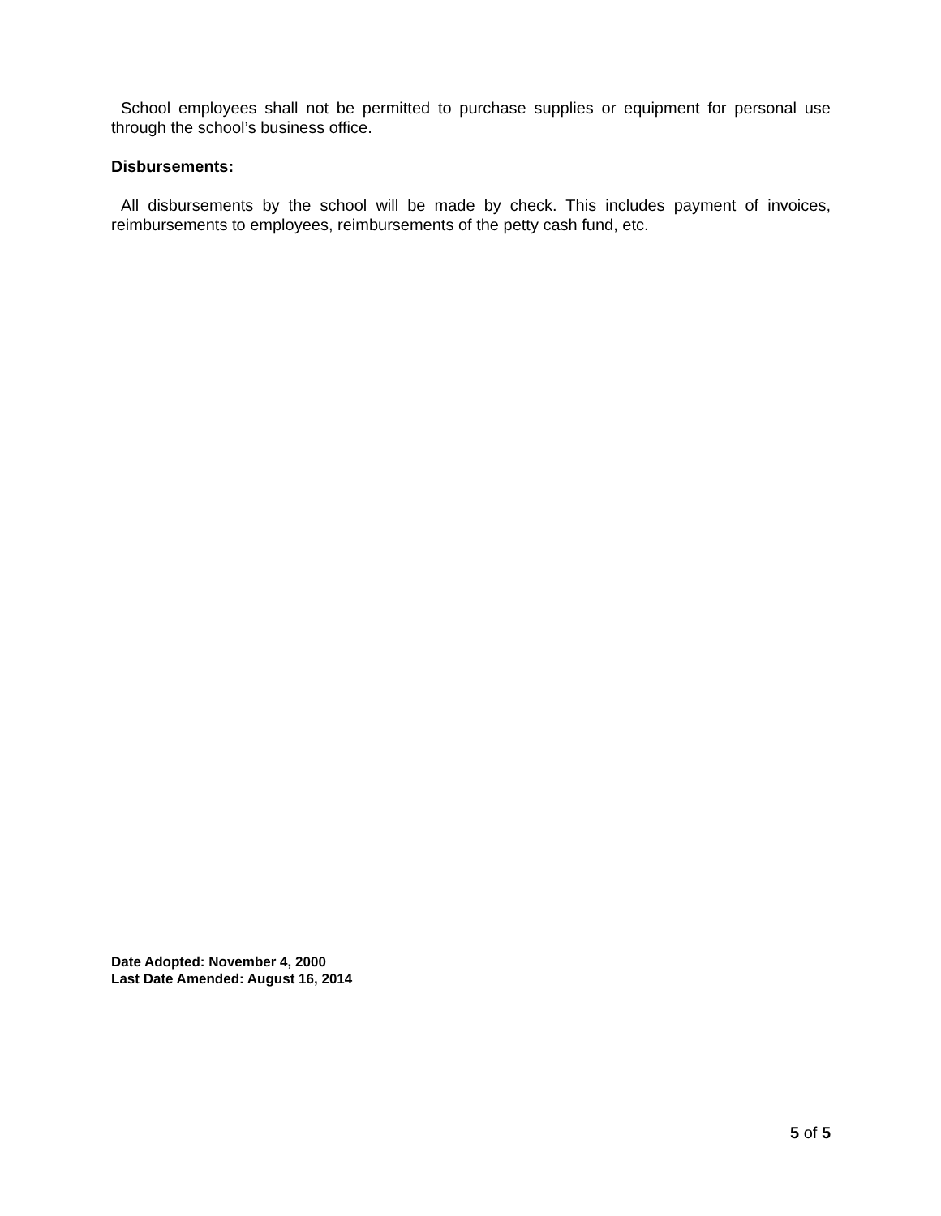School employees shall not be permitted to purchase supplies or equipment for personal use through the school’s business office.
Disbursements:
All disbursements by the school will be made by check. This includes payment of invoices, reimbursements to employees, reimbursements of the petty cash fund, etc.
Date Adopted: November 4, 2000
Last Date Amended: August 16, 2014
5 of 5